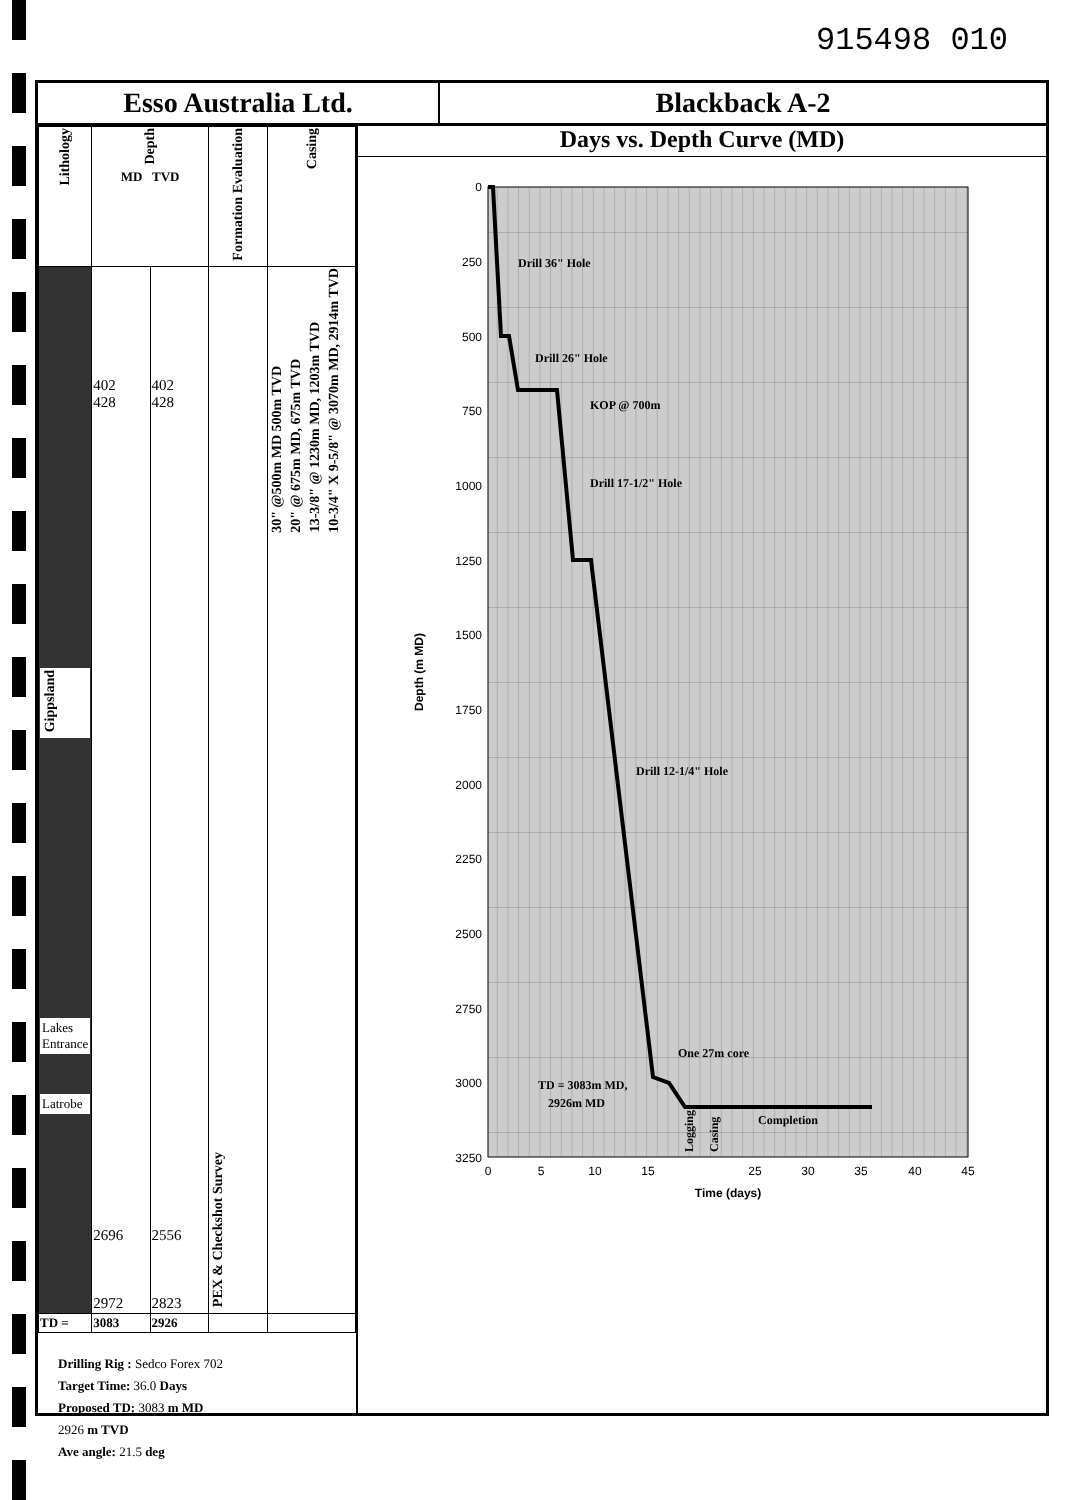915498 010
Esso Australia Ltd. Blackback A-2
| Lithology | Depth MD TVD | | Formation Evaluation | Casing |
| --- | --- | --- | --- | --- |
| Gippsland Lakes Entrance Latrobe | 402 428 2696 2972 | 402 428 2556 2823 | PEX & Checkshot Survey | 30" @500m MD 500m TVD 20" @ 675m MD, 675m TVD 13-3/8" @ 1230m MD, 1203m TVD 10-3/4" X 9-5/8" @ 3070m MD, 2914m TVD |
| TD = | 3083 | 2926 | | |
Drilling Rig : Sedco Forex 702
Target Time: 36.0 Days
Proposed TD: 3083 m MD
2926 m TVD
Ave angle: 21.5 deg
Days vs. Depth Curve (MD)
0
250
500
750
1000
1250
1500
1750
2000
2250
2500
2750
3000
3250
0
5
10
15
25
30
35
40
45
Time (days)
Depth (m MD)
Drill 36" Hole
Drill 26" Hole
KOP @ 700m
Drill 17-1/2" Hole
Drill 12-1/4" Hole
One 27m core
TD = 3083m MD,
2926m MD
Logging
Casing
Completion